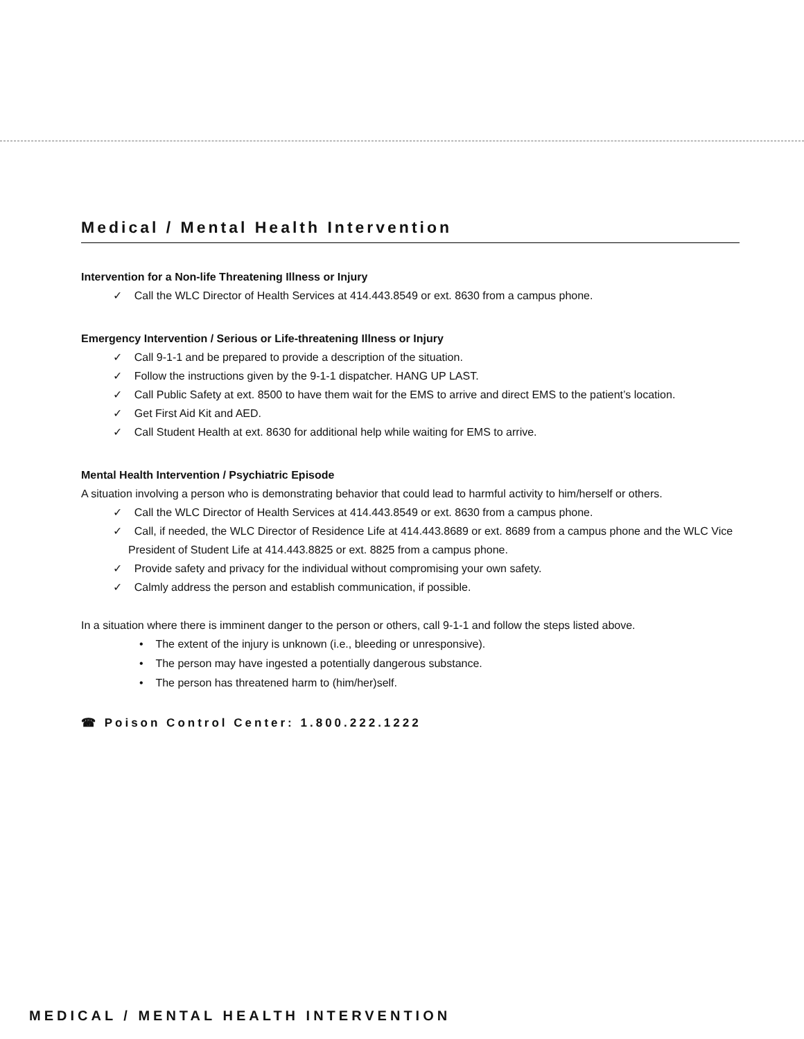Medical / Mental Health Intervention
Intervention for a Non-life Threatening Illness or Injury
✓ Call the WLC Director of Health Services at 414.443.8549 or ext. 8630 from a campus phone.
Emergency Intervention / Serious or Life-threatening Illness or Injury
✓ Call 9-1-1 and be prepared to provide a description of the situation.
✓ Follow the instructions given by the 9-1-1 dispatcher. HANG UP LAST.
✓ Call Public Safety at ext. 8500 to have them wait for the EMS to arrive and direct EMS to the patient’s location.
✓ Get First Aid Kit and AED.
✓ Call Student Health at ext. 8630 for additional help while waiting for EMS to arrive.
Mental Health Intervention / Psychiatric Episode
A situation involving a person who is demonstrating behavior that could lead to harmful activity to him/herself or others.
✓ Call the WLC Director of Health Services at 414.443.8549 or ext. 8630 from a campus phone.
✓ Call, if needed, the WLC Director of Residence Life at 414.443.8689 or ext. 8689 from a campus phone and the WLC Vice President of Student Life at 414.443.8825 or ext. 8825 from a campus phone.
✓ Provide safety and privacy for the individual without compromising your own safety.
✓ Calmly address the person and establish communication, if possible.
In a situation where there is imminent danger to the person or others, call 9-1-1 and follow the steps listed above.
• The extent of the injury is unknown (i.e., bleeding or unresponsive).
• The person may have ingested a potentially dangerous substance.
• The person has threatened harm to (him/her)self.
☎ Poison Control Center: 1.800.222.1222
MEDICAL / MENTAL HEALTH INTERVENTION